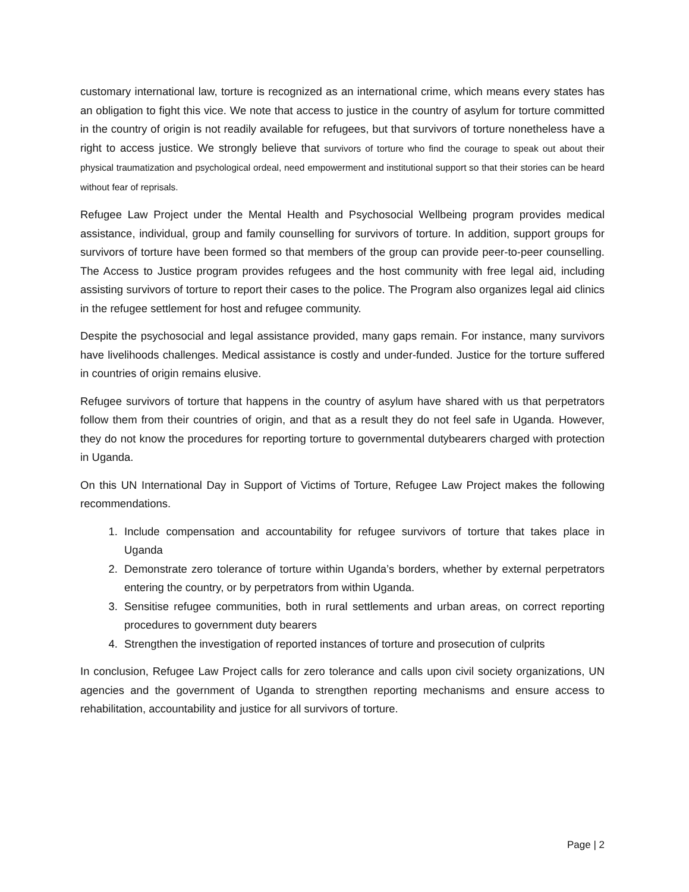customary international law, torture is recognized as an international crime, which means every states has an obligation to fight this vice. We note that access to justice in the country of asylum for torture committed in the country of origin is not readily available for refugees, but that survivors of torture nonetheless have a right to access justice. We strongly believe that survivors of torture who find the courage to speak out about their physical traumatization and psychological ordeal, need empowerment and institutional support so that their stories can be heard without fear of reprisals.
Refugee Law Project under the Mental Health and Psychosocial Wellbeing program provides medical assistance, individual, group and family counselling for survivors of torture. In addition, support groups for survivors of torture have been formed so that members of the group can provide peer-to-peer counselling. The Access to Justice program provides refugees and the host community with free legal aid, including assisting survivors of torture to report their cases to the police. The Program also organizes legal aid clinics in the refugee settlement for host and refugee community.
Despite the psychosocial and legal assistance provided, many gaps remain. For instance, many survivors have livelihoods challenges. Medical assistance is costly and under-funded. Justice for the torture suffered in countries of origin remains elusive.
Refugee survivors of torture that happens in the country of asylum have shared with us that perpetrators follow them from their countries of origin, and that as a result they do not feel safe in Uganda. However, they do not know the procedures for reporting torture to governmental dutybearers charged with protection in Uganda.
On this UN International Day in Support of Victims of Torture, Refugee Law Project makes the following recommendations.
1. Include compensation and accountability for refugee survivors of torture that takes place in Uganda
2. Demonstrate zero tolerance of torture within Uganda’s borders, whether by external perpetrators entering the country, or by perpetrators from within Uganda.
3. Sensitise refugee communities, both in rural settlements and urban areas, on correct reporting procedures to government duty bearers
4. Strengthen the investigation of reported instances of torture and prosecution of culprits
In conclusion, Refugee Law Project calls for zero tolerance and calls upon civil society organizations, UN agencies and the government of Uganda to strengthen reporting mechanisms and ensure access to rehabilitation, accountability and justice for all survivors of torture.
Page | 2